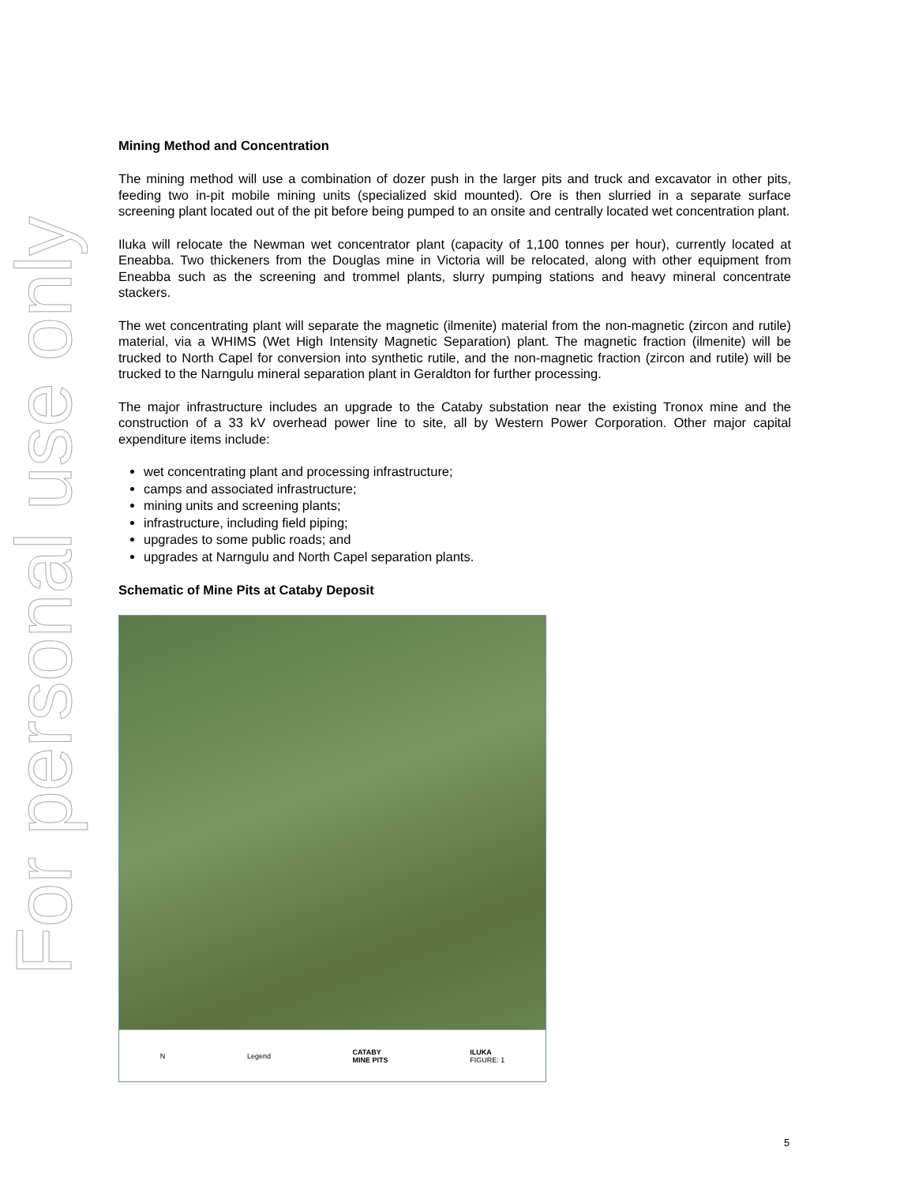For personal use only
Mining Method and Concentration
The mining method will use a combination of dozer push in the larger pits and truck and excavator in other pits, feeding two in-pit mobile mining units (specialized skid mounted). Ore is then slurried in a separate surface screening plant located out of the pit before being pumped to an onsite and centrally located wet concentration plant.
Iluka will relocate the Newman wet concentrator plant (capacity of 1,100 tonnes per hour), currently located at Eneabba. Two thickeners from the Douglas mine in Victoria will be relocated, along with other equipment from Eneabba such as the screening and trommel plants, slurry pumping stations and heavy mineral concentrate stackers.
The wet concentrating plant will separate the magnetic (ilmenite) material from the non-magnetic (zircon and rutile) material, via a WHIMS (Wet High Intensity Magnetic Separation) plant. The magnetic fraction (ilmenite) will be trucked to North Capel for conversion into synthetic rutile, and the non-magnetic fraction (zircon and rutile) will be trucked to the Narngulu mineral separation plant in Geraldton for further processing.
The major infrastructure includes an upgrade to the Cataby substation near the existing Tronox mine and the construction of a 33 kV overhead power line to site, all by Western Power Corporation. Other major capital expenditure items include:
wet concentrating plant and processing infrastructure;
camps and associated infrastructure;
mining units and screening plants;
infrastructure, including field piping;
upgrades to some public roads; and
upgrades at Narngulu and North Capel separation plants.
Schematic of Mine Pits at Cataby Deposit
N Legend CATABY
MINE PITS ILUKA
FIGURE: 1
5